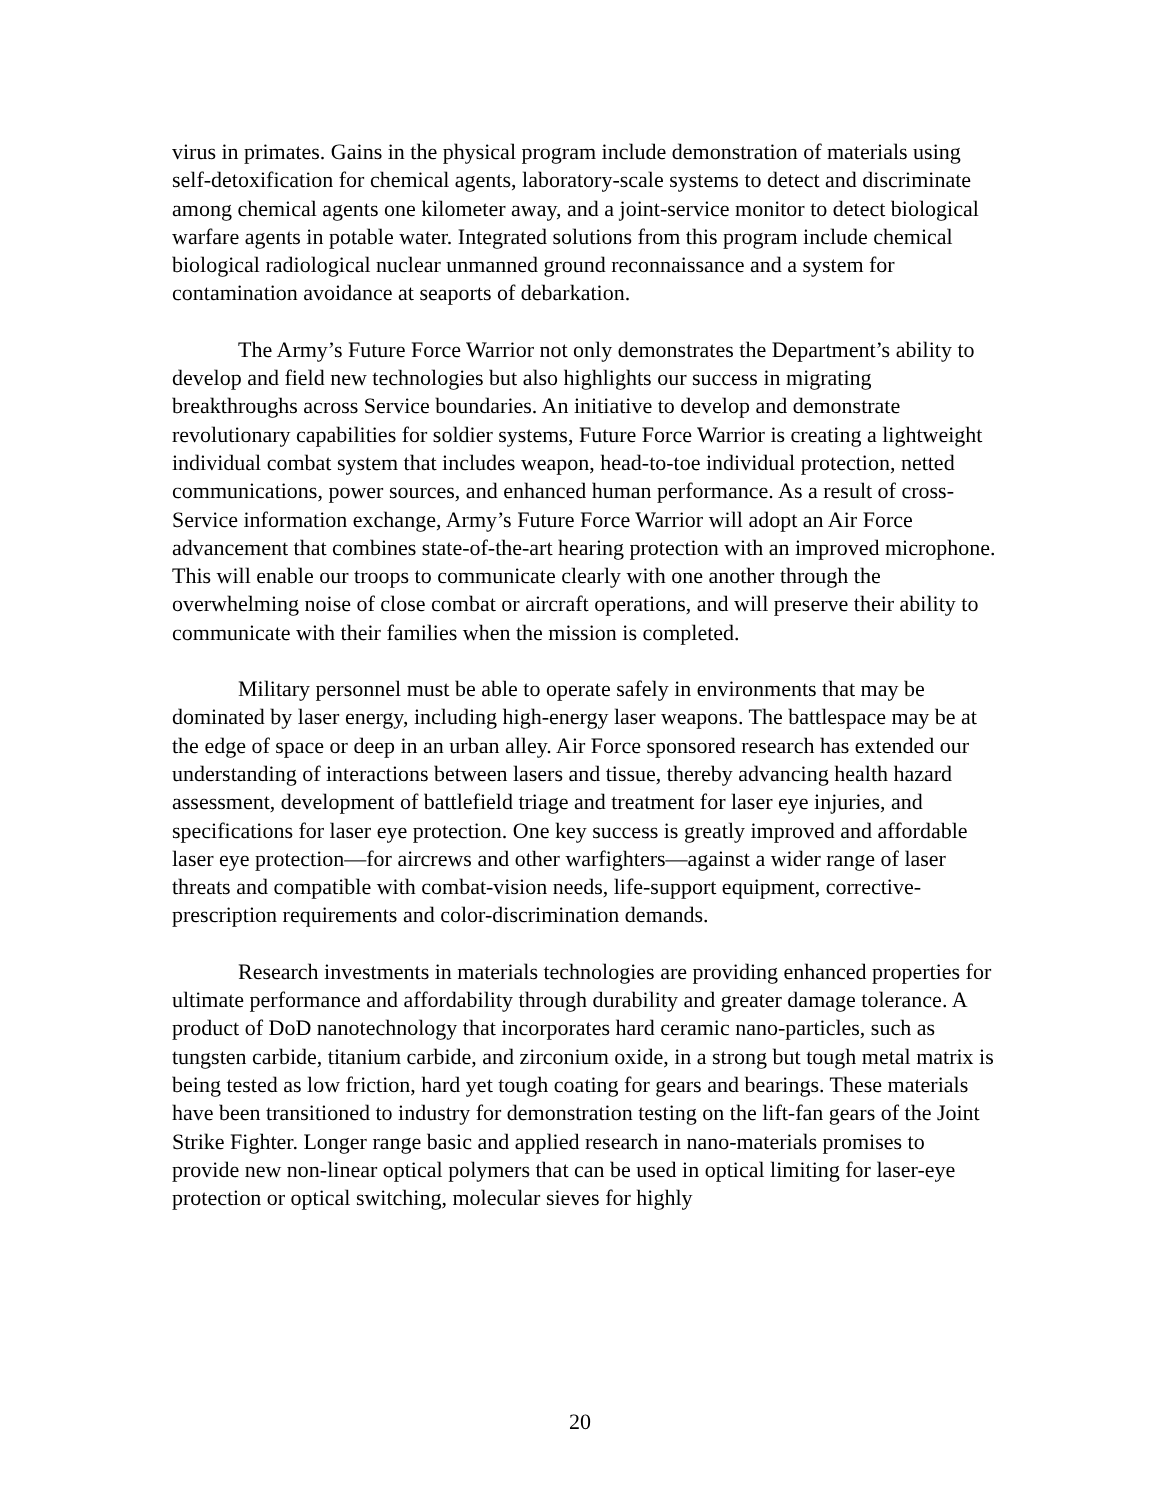virus in primates. Gains in the physical program include demonstration of materials using self-detoxification for chemical agents, laboratory-scale systems to detect and discriminate among chemical agents one kilometer away, and a joint-service monitor to detect biological warfare agents in potable water. Integrated solutions from this program include chemical biological radiological nuclear unmanned ground reconnaissance and a system for contamination avoidance at seaports of debarkation.
The Army’s Future Force Warrior not only demonstrates the Department’s ability to develop and field new technologies but also highlights our success in migrating breakthroughs across Service boundaries. An initiative to develop and demonstrate revolutionary capabilities for soldier systems, Future Force Warrior is creating a lightweight individual combat system that includes weapon, head-to-toe individual protection, netted communications, power sources, and enhanced human performance. As a result of cross-Service information exchange, Army’s Future Force Warrior will adopt an Air Force advancement that combines state-of-the-art hearing protection with an improved microphone. This will enable our troops to communicate clearly with one another through the overwhelming noise of close combat or aircraft operations, and will preserve their ability to communicate with their families when the mission is completed.
Military personnel must be able to operate safely in environments that may be dominated by laser energy, including high-energy laser weapons. The battlespace may be at the edge of space or deep in an urban alley. Air Force sponsored research has extended our understanding of interactions between lasers and tissue, thereby advancing health hazard assessment, development of battlefield triage and treatment for laser eye injuries, and specifications for laser eye protection. One key success is greatly improved and affordable laser eye protection—for aircrews and other warfighters—against a wider range of laser threats and compatible with combat-vision needs, life-support equipment, corrective-prescription requirements and color-discrimination demands.
Research investments in materials technologies are providing enhanced properties for ultimate performance and affordability through durability and greater damage tolerance. A product of DoD nanotechnology that incorporates hard ceramic nano-particles, such as tungsten carbide, titanium carbide, and zirconium oxide, in a strong but tough metal matrix is being tested as low friction, hard yet tough coating for gears and bearings. These materials have been transitioned to industry for demonstration testing on the lift-fan gears of the Joint Strike Fighter. Longer range basic and applied research in nano-materials promises to provide new non-linear optical polymers that can be used in optical limiting for laser-eye protection or optical switching, molecular sieves for highly
20